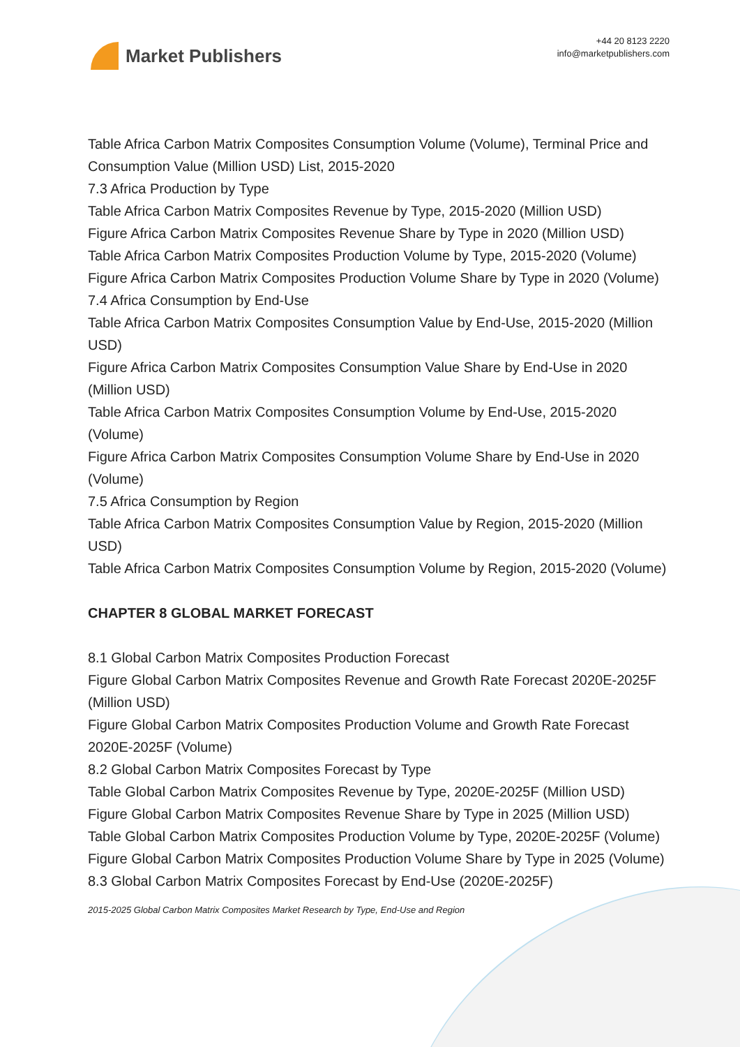Market Publishers
+44 20 8123 2220
info@marketpublishers.com
Table Africa Carbon Matrix Composites Consumption Volume (Volume), Terminal Price and Consumption Value (Million USD) List, 2015-2020
7.3 Africa Production by Type
Table Africa Carbon Matrix Composites Revenue by Type, 2015-2020 (Million USD)
Figure Africa Carbon Matrix Composites Revenue Share by Type in 2020 (Million USD)
Table Africa Carbon Matrix Composites Production Volume by Type, 2015-2020 (Volume)
Figure Africa Carbon Matrix Composites Production Volume Share by Type in 2020 (Volume)
7.4 Africa Consumption by End-Use
Table Africa Carbon Matrix Composites Consumption Value by End-Use, 2015-2020 (Million USD)
Figure Africa Carbon Matrix Composites Consumption Value Share by End-Use in 2020 (Million USD)
Table Africa Carbon Matrix Composites Consumption Volume by End-Use, 2015-2020 (Volume)
Figure Africa Carbon Matrix Composites Consumption Volume Share by End-Use in 2020 (Volume)
7.5 Africa Consumption by Region
Table Africa Carbon Matrix Composites Consumption Value by Region, 2015-2020 (Million USD)
Table Africa Carbon Matrix Composites Consumption Volume by Region, 2015-2020 (Volume)
CHAPTER 8 GLOBAL MARKET FORECAST
8.1 Global Carbon Matrix Composites Production Forecast
Figure Global Carbon Matrix Composites Revenue and Growth Rate Forecast 2020E-2025F (Million USD)
Figure Global Carbon Matrix Composites Production Volume and Growth Rate Forecast 2020E-2025F (Volume)
8.2 Global Carbon Matrix Composites Forecast by Type
Table Global Carbon Matrix Composites Revenue by Type, 2020E-2025F (Million USD)
Figure Global Carbon Matrix Composites Revenue Share by Type in 2025 (Million USD)
Table Global Carbon Matrix Composites Production Volume by Type, 2020E-2025F (Volume)
Figure Global Carbon Matrix Composites Production Volume Share by Type in 2025 (Volume)
8.3 Global Carbon Matrix Composites Forecast by End-Use (2020E-2025F)
2015-2025 Global Carbon Matrix Composites Market Research by Type, End-Use and Region